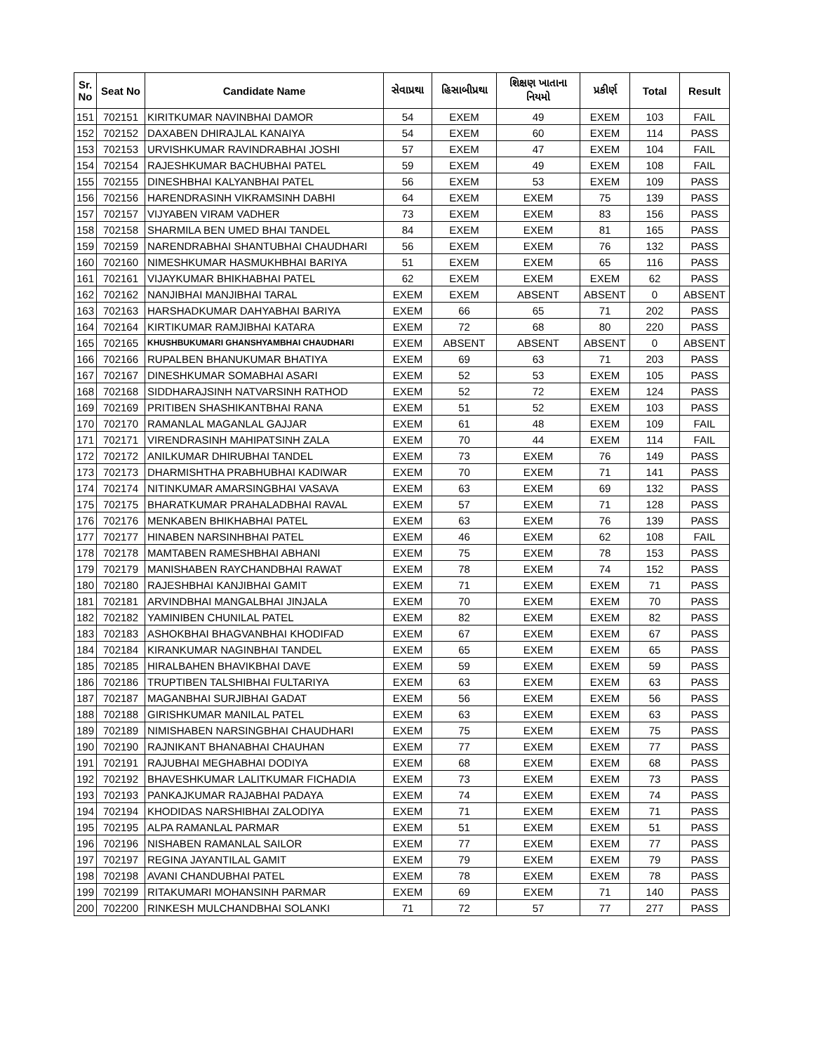| Sr. No | Seat No | Candidate Name | સેવાપ્રથા | હિસાબીપ્રથા | શિક્ષણ ખાતાના નિયમો | પ્રકીર્ણ | Total | Result |
| --- | --- | --- | --- | --- | --- | --- | --- | --- |
| 151 | 702151 | KIRITKUMAR NAVINBHAI DAMOR | 54 | EXEM | 49 | EXEM | 103 | FAIL |
| 152 | 702152 | DAXABEN DHIRAJLAL KANAIYA | 54 | EXEM | 60 | EXEM | 114 | PASS |
| 153 | 702153 | URVISHKUMAR RAVINDRABHAI JOSHI | 57 | EXEM | 47 | EXEM | 104 | FAIL |
| 154 | 702154 | RAJESHKUMAR BACHUBHAI PATEL | 59 | EXEM | 49 | EXEM | 108 | FAIL |
| 155 | 702155 | DINESHBHAI KALYANBHAI PATEL | 56 | EXEM | 53 | EXEM | 109 | PASS |
| 156 | 702156 | HARENDRASINH VIKRAMSINH DABHI | 64 | EXEM | EXEM | 75 | 139 | PASS |
| 157 | 702157 | VIJYABEN VIRAM VADHER | 73 | EXEM | EXEM | 83 | 156 | PASS |
| 158 | 702158 | SHARMILA BEN UMED BHAI TANDEL | 84 | EXEM | EXEM | 81 | 165 | PASS |
| 159 | 702159 | NARENDRABHAI SHANTUBHAI CHAUDHARI | 56 | EXEM | EXEM | 76 | 132 | PASS |
| 160 | 702160 | NIMESHKUMAR HASMUKHBHAI BARIYA | 51 | EXEM | EXEM | 65 | 116 | PASS |
| 161 | 702161 | VIJAYKUMAR BHIKHABHAI PATEL | 62 | EXEM | EXEM | EXEM | 62 | PASS |
| 162 | 702162 | NANJIBHAI MANJIBHAI TARAL | EXEM | EXEM | ABSENT | ABSENT | 0 | ABSENT |
| 163 | 702163 | HARSHADKUMAR DAHYABHAI BARIYA | EXEM | 66 | 65 | 71 | 202 | PASS |
| 164 | 702164 | KIRTIKUMAR RAMJIBHAI KATARA | EXEM | 72 | 68 | 80 | 220 | PASS |
| 165 | 702165 | KHUSHBUKUMARI GHANSHYAMBHAI CHAUDHARI | EXEM | ABSENT | ABSENT | ABSENT | 0 | ABSENT |
| 166 | 702166 | RUPALBEN BHANUKUMAR BHATIYA | EXEM | 69 | 63 | 71 | 203 | PASS |
| 167 | 702167 | DINESHKUMAR SOMABHAI ASARI | EXEM | 52 | 53 | EXEM | 105 | PASS |
| 168 | 702168 | SIDDHARAJSINH NATVARSINH RATHOD | EXEM | 52 | 72 | EXEM | 124 | PASS |
| 169 | 702169 | PRITIBEN SHASHIKANTBHAI RANA | EXEM | 51 | 52 | EXEM | 103 | PASS |
| 170 | 702170 | RAMANLAL MAGANLAL GAJJAR | EXEM | 61 | 48 | EXEM | 109 | FAIL |
| 171 | 702171 | VIRENDRASINH MAHIPATSINH ZALA | EXEM | 70 | 44 | EXEM | 114 | FAIL |
| 172 | 702172 | ANILKUMAR DHIRUBHAI TANDEL | EXEM | 73 | EXEM | 76 | 149 | PASS |
| 173 | 702173 | DHARMISHTHA PRABHUBHAI KADIWAR | EXEM | 70 | EXEM | 71 | 141 | PASS |
| 174 | 702174 | NITINKUMAR AMARSINGBHAI VASAVA | EXEM | 63 | EXEM | 69 | 132 | PASS |
| 175 | 702175 | BHARATKUMAR PRAHALADBHAI RAVAL | EXEM | 57 | EXEM | 71 | 128 | PASS |
| 176 | 702176 | MENKABEN BHIKHABHAI PATEL | EXEM | 63 | EXEM | 76 | 139 | PASS |
| 177 | 702177 | HINABEN NARSINHBHAI PATEL | EXEM | 46 | EXEM | 62 | 108 | FAIL |
| 178 | 702178 | MAMTABEN RAMESHBHAI ABHANI | EXEM | 75 | EXEM | 78 | 153 | PASS |
| 179 | 702179 | MANISHABEN RAYCHANDBHAI RAWAT | EXEM | 78 | EXEM | 74 | 152 | PASS |
| 180 | 702180 | RAJESHBHAI KANJIBHAI GAMIT | EXEM | 71 | EXEM | EXEM | 71 | PASS |
| 181 | 702181 | ARVINDBHAI MANGALBHAI JINJALA | EXEM | 70 | EXEM | EXEM | 70 | PASS |
| 182 | 702182 | YAMINIBEN CHUNILAL PATEL | EXEM | 82 | EXEM | EXEM | 82 | PASS |
| 183 | 702183 | ASHOKBHAI BHAGVANBHAI KHODIFAD | EXEM | 67 | EXEM | EXEM | 67 | PASS |
| 184 | 702184 | KIRANKUMAR NAGINBHAI TANDEL | EXEM | 65 | EXEM | EXEM | 65 | PASS |
| 185 | 702185 | HIRALBAHEN BHAVIKBHAI DAVE | EXEM | 59 | EXEM | EXEM | 59 | PASS |
| 186 | 702186 | TRUPTIBEN TALSHIBHAI FULTARIYA | EXEM | 63 | EXEM | EXEM | 63 | PASS |
| 187 | 702187 | MAGANBHAI SURJIBHAI GADAT | EXEM | 56 | EXEM | EXEM | 56 | PASS |
| 188 | 702188 | GIRISHKUMAR MANILAL PATEL | EXEM | 63 | EXEM | EXEM | 63 | PASS |
| 189 | 702189 | NIMISHABEN NARSINGBHAI CHAUDHARI | EXEM | 75 | EXEM | EXEM | 75 | PASS |
| 190 | 702190 | RAJNIKANT BHANABHAI CHAUHAN | EXEM | 77 | EXEM | EXEM | 77 | PASS |
| 191 | 702191 | RAJUBHAI MEGHABHAI DODIYA | EXEM | 68 | EXEM | EXEM | 68 | PASS |
| 192 | 702192 | BHAVESHKUMAR LALITKUMAR FICHADIA | EXEM | 73 | EXEM | EXEM | 73 | PASS |
| 193 | 702193 | PANKAJKUMAR RAJABHAI PADAYA | EXEM | 74 | EXEM | EXEM | 74 | PASS |
| 194 | 702194 | KHODIDAS NARSHIBHAI ZALODIYA | EXEM | 71 | EXEM | EXEM | 71 | PASS |
| 195 | 702195 | ALPA RAMANLAL PARMAR | EXEM | 51 | EXEM | EXEM | 51 | PASS |
| 196 | 702196 | NISHABEN RAMANLAL SAILOR | EXEM | 77 | EXEM | EXEM | 77 | PASS |
| 197 | 702197 | REGINA JAYANTILAL GAMIT | EXEM | 79 | EXEM | EXEM | 79 | PASS |
| 198 | 702198 | AVANI CHANDUBHAI PATEL | EXEM | 78 | EXEM | EXEM | 78 | PASS |
| 199 | 702199 | RITAKUMARI MOHANSINH PARMAR | EXEM | 69 | EXEM | 71 | 140 | PASS |
| 200 | 702200 | RINKESH MULCHANDBHAI SOLANKI | 71 | 72 | 57 | 77 | 277 | PASS |